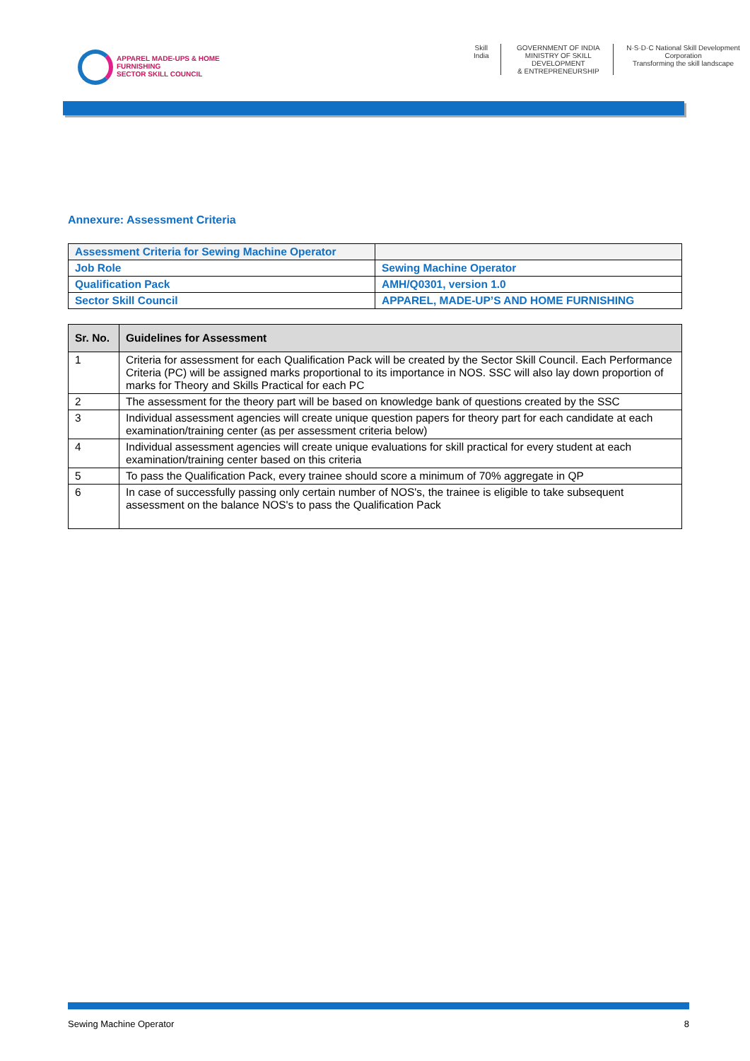APPAREL MADE-UPS & HOME FURNISHING
SECTOR SKILL COUNCIL
Skill India GOVERNMENT OF INDIA
MINISTRY OF SKILL DEVELOPMENT
& ENTREPRENEURSHIP
N·S·D·C National Skill Development Corporation
Transforming the skill landscape
Annexure: Assessment Criteria
| Assessment Criteria for Sewing Machine Operator | |
| Job Role | Sewing Machine Operator |
| Qualification Pack | AMH/Q0301, version 1.0 |
| Sector Skill Council | APPAREL, MADE-UP’S AND HOME FURNISHING |
| Sr. No. | Guidelines for Assessment |
| --- | --- |
| 1 | Criteria for assessment for each Qualification Pack will be created by the Sector Skill Council. Each Performance Criteria (PC) will be assigned marks proportional to its importance in NOS. SSC will also lay down proportion of marks for Theory and Skills Practical for each PC |
| 2 | The assessment for the theory part will be based on knowledge bank of questions created by the SSC |
| 3 | Individual assessment agencies will create unique question papers for theory part for each candidate at each examination/training center (as per assessment criteria below) |
| 4 | Individual assessment agencies will create unique evaluations for skill practical for every student at each examination/training center based on this criteria |
| 5 | To pass the Qualification Pack, every trainee should score a minimum of 70% aggregate in QP |
| 6 | In case of successfully passing only certain number of NOS's, the trainee is eligible to take subsequent assessment on the balance NOS's to pass the Qualification Pack |
Sewing Machine Operator 8